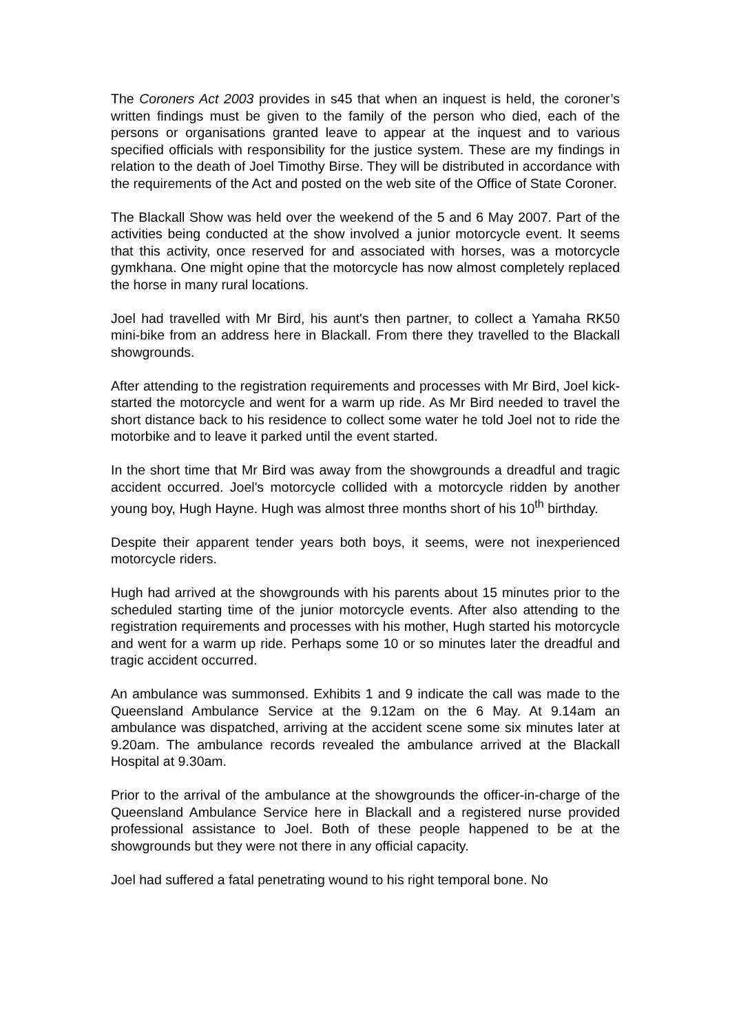The Coroners Act 2003 provides in s45 that when an inquest is held, the coroner’s written findings must be given to the family of the person who died, each of the persons or organisations granted leave to appear at the inquest and to various specified officials with responsibility for the justice system. These are my findings in relation to the death of Joel Timothy Birse. They will be distributed in accordance with the requirements of the Act and posted on the web site of the Office of State Coroner.
The Blackall Show was held over the weekend of the 5 and 6 May 2007. Part of the activities being conducted at the show involved a junior motorcycle event. It seems that this activity, once reserved for and associated with horses, was a motorcycle gymkhana. One might opine that the motorcycle has now almost completely replaced the horse in many rural locations.
Joel had travelled with Mr Bird, his aunt's then partner, to collect a Yamaha RK50 mini-bike from an address here in Blackall. From there they travelled to the Blackall showgrounds.
After attending to the registration requirements and processes with Mr Bird, Joel kick-started the motorcycle and went for a warm up ride. As Mr Bird needed to travel the short distance back to his residence to collect some water he told Joel not to ride the motorbike and to leave it parked until the event started.
In the short time that Mr Bird was away from the showgrounds a dreadful and tragic accident occurred. Joel's motorcycle collided with a motorcycle ridden by another young boy, Hugh Hayne. Hugh was almost three months short of his 10<sup>th</sup> birthday.
Despite their apparent tender years both boys, it seems, were not inexperienced motorcycle riders.
Hugh had arrived at the showgrounds with his parents about 15 minutes prior to the scheduled starting time of the junior motorcycle events. After also attending to the registration requirements and processes with his mother, Hugh started his motorcycle and went for a warm up ride. Perhaps some 10 or so minutes later the dreadful and tragic accident occurred.
An ambulance was summonsed. Exhibits 1 and 9 indicate the call was made to the Queensland Ambulance Service at the 9.12am on the 6 May. At 9.14am an ambulance was dispatched, arriving at the accident scene some six minutes later at 9.20am. The ambulance records revealed the ambulance arrived at the Blackall Hospital at 9.30am.
Prior to the arrival of the ambulance at the showgrounds the officer-in-charge of the Queensland Ambulance Service here in Blackall and a registered nurse provided professional assistance to Joel. Both of these people happened to be at the showgrounds but they were not there in any official capacity.
Joel had suffered a fatal penetrating wound to his right temporal bone. No